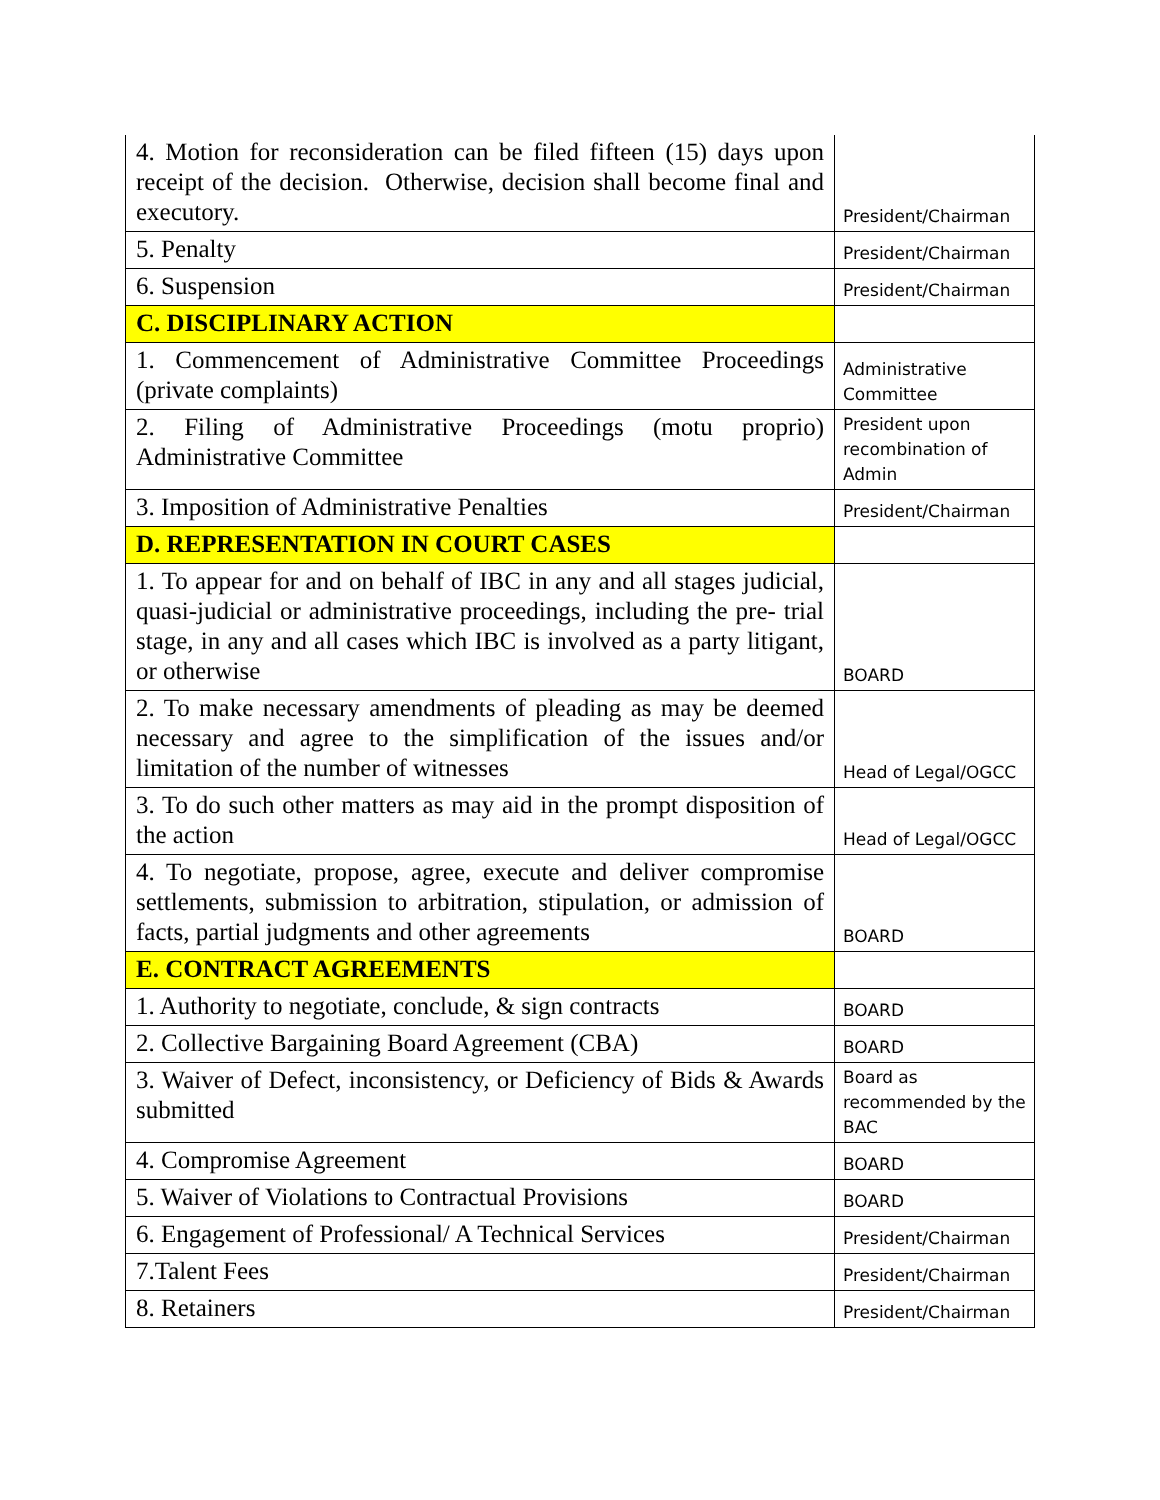| 4. Motion for reconsideration can be filed fifteen (15) days upon receipt of the decision. Otherwise, decision shall become final and executory. | President/Chairman |
| 5. Penalty | President/Chairman |
| 6. Suspension | President/Chairman |
| C. DISCIPLINARY ACTION | |
| 1. Commencement of Administrative Committee Proceedings (private complaints) | Administrative Committee |
| 2. Filing of Administrative Proceedings (motu proprio) Administrative Committee | President upon recombination of Admin |
| 3. Imposition of Administrative Penalties | President/Chairman |
| D. REPRESENTATION IN COURT CASES | |
| 1. To appear for and on behalf of IBC in any and all stages judicial, quasi-judicial or administrative proceedings, including the pre- trial stage, in any and all cases which IBC is involved as a party litigant, or otherwise | BOARD |
| 2. To make necessary amendments of pleading as may be deemed necessary and agree to the simplification of the issues and/or limitation of the number of witnesses | Head of Legal/OGCC |
| 3. To do such other matters as may aid in the prompt disposition of the action | Head of Legal/OGCC |
| 4. To negotiate, propose, agree, execute and deliver compromise settlements, submission to arbitration, stipulation, or admission of facts, partial judgments and other agreements | BOARD |
| E. CONTRACT AGREEMENTS | |
| 1. Authority to negotiate, conclude, & sign contracts | BOARD |
| 2. Collective Bargaining Board Agreement (CBA) | BOARD |
| 3. Waiver of Defect, inconsistency, or Deficiency of Bids & Awards submitted | Board as recommended by the BAC |
| 4. Compromise Agreement | BOARD |
| 5. Waiver of Violations to Contractual Provisions | BOARD |
| 6. Engagement of Professional/ A Technical Services | President/Chairman |
| 7.Talent Fees | President/Chairman |
| 8. Retainers | President/Chairman |